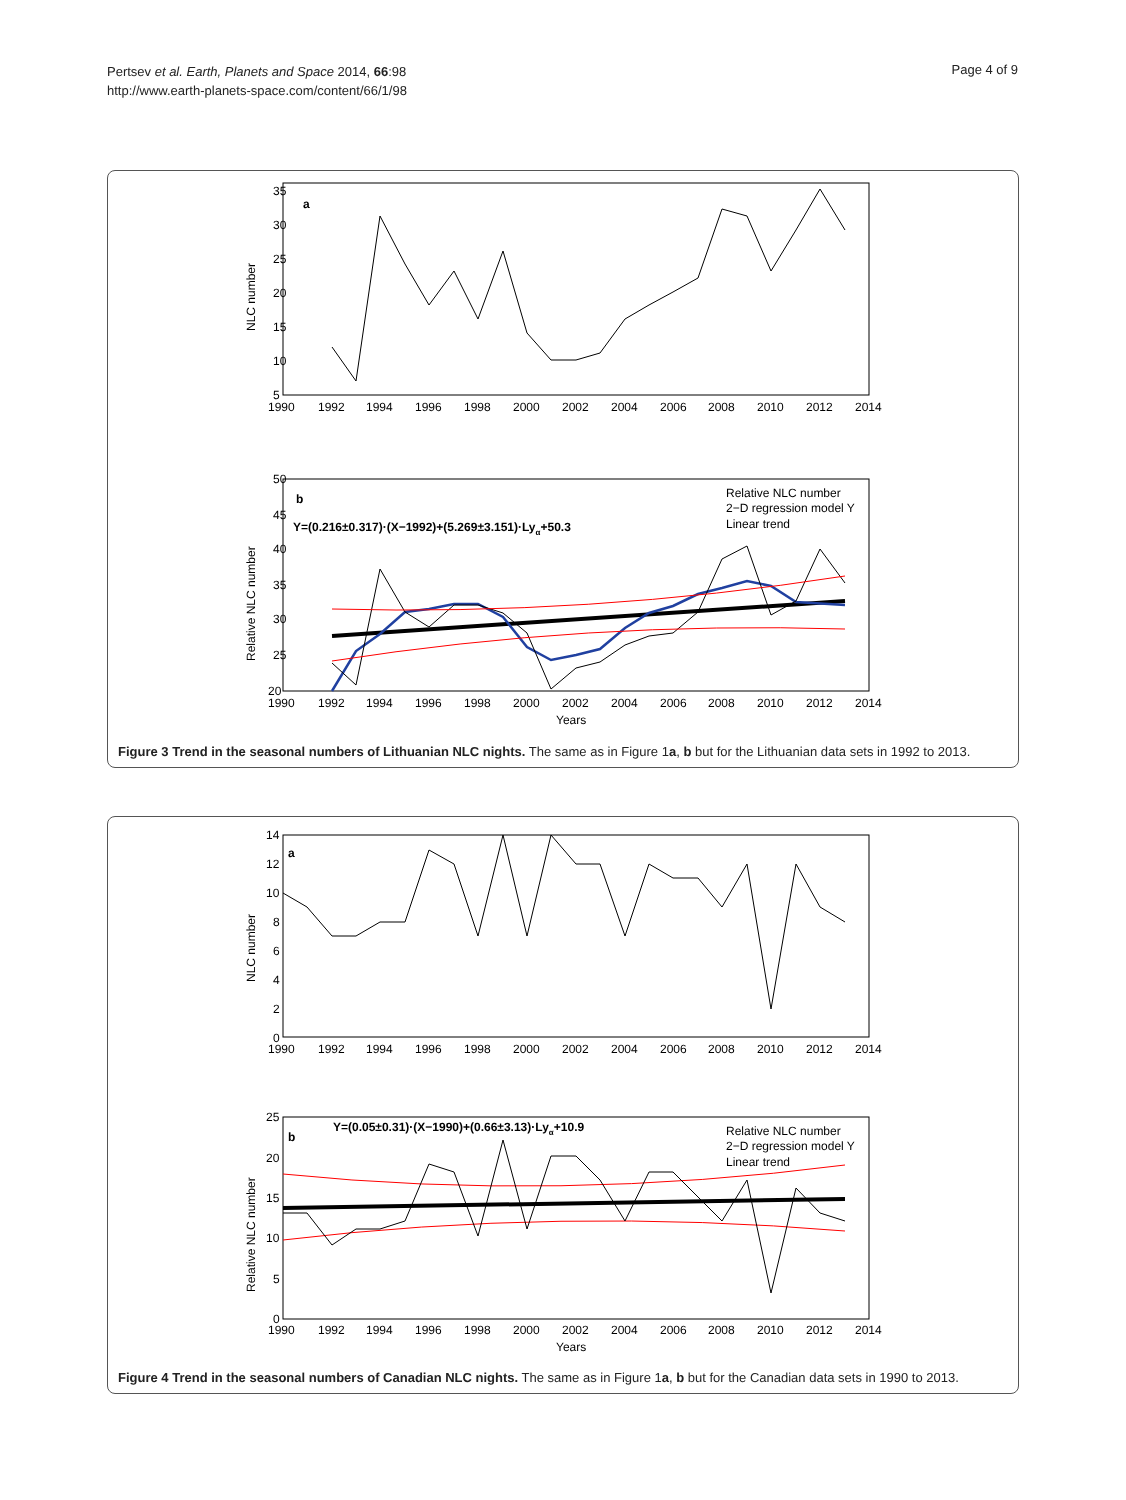Pertsev et al. Earth, Planets and Space 2014, 66:98
http://www.earth-planets-space.com/content/66/1/98
Page 4 of 9
a
NLC number
35
30
25
20
15
10
5
1990
1992
1994
1996
1998
2000
2002
2004
2006
2008
2010
2012
2014
b
Y=(0.216±0.317)·(X−1992)+(5.269±3.151)·Lyα+50.3
Relative NLC number
2−D regression model Y
Linear trend
Relative NLC number
50
45
40
35
30
25
20
1990
1992
1994
1996
1998
2000
2002
2004
2006
2008
2010
2012
2014
Years
Figure 3 Trend in the seasonal numbers of Lithuanian NLC nights. The same as in Figure 1a, b but for the Lithuanian data sets in 1992 to 2013.
a
NLC number
14
12
10
8
6
4
2
0
1990
1992
1994
1996
1998
2000
2002
2004
2006
2008
2010
2012
2014
b
Y=(0.05±0.31)·(X−1990)+(0.66±3.13)·Lyα+10.9
Relative NLC number
2−D regression model Y
Linear trend
Relative NLC number
25
20
15
10
5
0
1990
1992
1994
1996
1998
2000
2002
2004
2006
2008
2010
2012
2014
Years
Figure 4 Trend in the seasonal numbers of Canadian NLC nights. The same as in Figure 1a, b but for the Canadian data sets in 1990 to 2013.